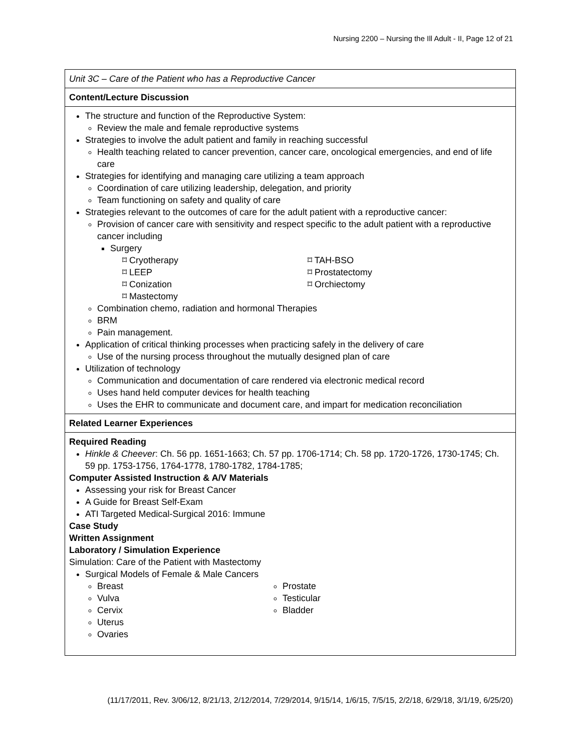Nursing 2200 – Nursing the Ill Adult - II, Page 12 of 21
| Unit 3C – Care of the Patient who has a Reproductive Cancer |
| Content/Lecture Discussion |
| The structure and function of the Reproductive System: Review the male and female reproductive systems Strategies to involve the adult patient and family in reaching successful Health teaching related to cancer prevention, cancer care, oncological emergencies, and end of life care Strategies for identifying and managing care utilizing a team approach Coordination of care utilizing leadership, delegation, and priority Team functioning on safety and quality of care Strategies relevant to the outcomes of care for the adult patient with a reproductive cancer: Provision of cancer care with sensitivity and respect specific to the adult patient with a reproductive cancer including Surgery ⌑ Cryotherapy ⌑ LEEP ⌑ Conization ⌑ Mastectomy ⌑ TAH-BSO ⌑ Prostatectomy ⌑ Orchiectomy Combination chemo, radiation and hormonal Therapies BRM Pain management. Application of critical thinking processes when practicing safely in the delivery of care Use of the nursing process throughout the mutually designed plan of care Utilization of technology Communication and documentation of care rendered via electronic medical record Uses hand held computer devices for health teaching Uses the EHR to communicate and document care, and impart for medication reconciliation |
| Related Learner Experiences |
| Required Reading Hinkle & Cheever : Ch. 56 pp. 1651-1663; Ch. 57 pp. 1706-1714; Ch. 58 pp. 1720-1726, 1730-1745; Ch. 59 pp. 1753-1756, 1764-1778, 1780-1782, 1784-1785; Computer Assisted Instruction & A/V Materials Assessing your risk for Breast Cancer A Guide for Breast Self-Exam ATI Targeted Medical-Surgical 2016: Immune Case Study Written Assignment Laboratory / Simulation Experience Simulation: Care of the Patient with Mastectomy Surgical Models of Female & Male Cancers Breast Vulva Cervix Uterus Ovaries Prostate Testicular Bladder |
(11/17/2011, Rev. 3/06/12, 8/21/13, 2/12/2014, 7/29/2014, 9/15/14, 1/6/15, 7/5/15, 2/2/18, 6/29/18, 3/1/19, 6/25/20)